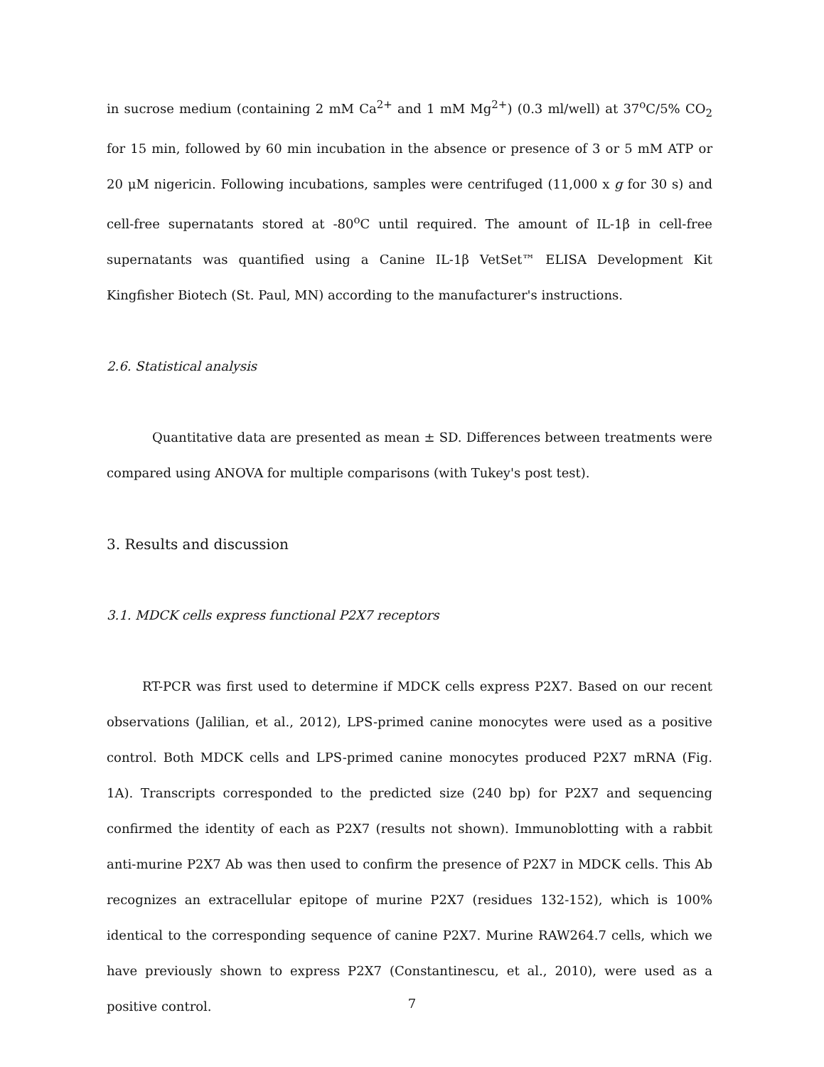in sucrose medium (containing 2 mM Ca<sup>2+</sup> and 1 mM Mg<sup>2+</sup>) (0.3 ml/well) at 37<sup>o</sup>C/5% CO<sub>2</sub> for 15 min, followed by 60 min incubation in the absence or presence of 3 or 5 mM ATP or 20 μM nigericin. Following incubations, samples were centrifuged (11,000 x g for 30 s) and cell-free supernatants stored at -80<sup>o</sup>C until required. The amount of IL-1β in cell-free supernatants was quantified using a Canine IL-1β VetSet™ ELISA Development Kit Kingfisher Biotech (St. Paul, MN) according to the manufacturer's instructions.
2.6. Statistical analysis
Quantitative data are presented as mean ± SD. Differences between treatments were compared using ANOVA for multiple comparisons (with Tukey's post test).
3. Results and discussion
3.1. MDCK cells express functional P2X7 receptors
RT-PCR was first used to determine if MDCK cells express P2X7. Based on our recent observations (Jalilian, et al., 2012), LPS-primed canine monocytes were used as a positive control. Both MDCK cells and LPS-primed canine monocytes produced P2X7 mRNA (Fig. 1A). Transcripts corresponded to the predicted size (240 bp) for P2X7 and sequencing confirmed the identity of each as P2X7 (results not shown). Immunoblotting with a rabbit anti-murine P2X7 Ab was then used to confirm the presence of P2X7 in MDCK cells. This Ab recognizes an extracellular epitope of murine P2X7 (residues 132-152), which is 100% identical to the corresponding sequence of canine P2X7. Murine RAW264.7 cells, which we have previously shown to express P2X7 (Constantinescu, et al., 2010), were used as a positive control.
7